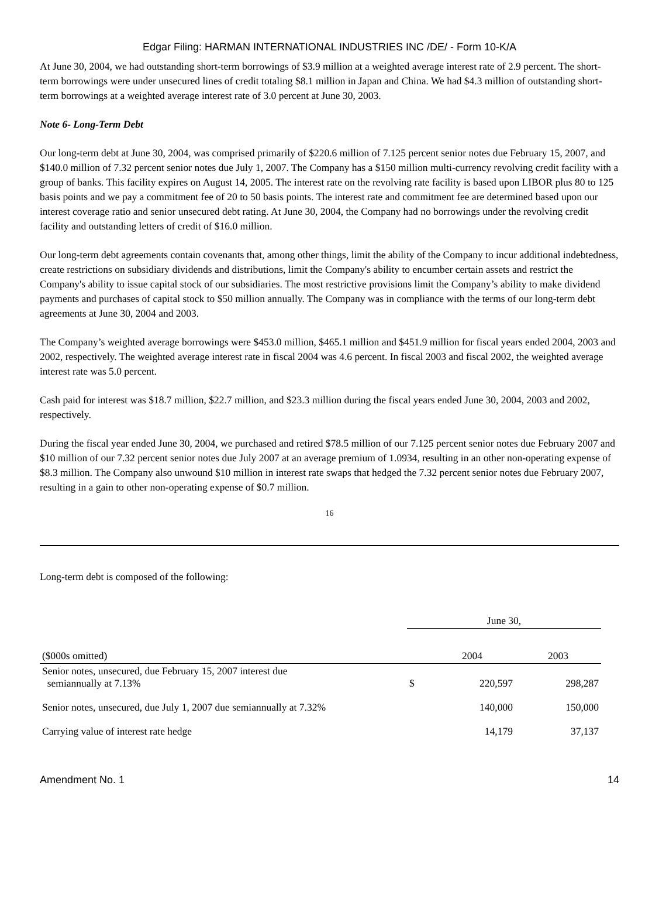Edgar Filing: HARMAN INTERNATIONAL INDUSTRIES INC /DE/ - Form 10-K/A
At June 30, 2004, we had outstanding short-term borrowings of $3.9 million at a weighted average interest rate of 2.9 percent. The short-term borrowings were under unsecured lines of credit totaling $8.1 million in Japan and China. We had $4.3 million of outstanding short-term borrowings at a weighted average interest rate of 3.0 percent at June 30, 2003.
Note 6- Long-Term Debt
Our long-term debt at June 30, 2004, was comprised primarily of $220.6 million of 7.125 percent senior notes due February 15, 2007, and $140.0 million of 7.32 percent senior notes due July 1, 2007. The Company has a $150 million multi-currency revolving credit facility with a group of banks. This facility expires on August 14, 2005. The interest rate on the revolving rate facility is based upon LIBOR plus 80 to 125 basis points and we pay a commitment fee of 20 to 50 basis points. The interest rate and commitment fee are determined based upon our interest coverage ratio and senior unsecured debt rating. At June 30, 2004, the Company had no borrowings under the revolving credit facility and outstanding letters of credit of $16.0 million.
Our long-term debt agreements contain covenants that, among other things, limit the ability of the Company to incur additional indebtedness, create restrictions on subsidiary dividends and distributions, limit the Company's ability to encumber certain assets and restrict the Company's ability to issue capital stock of our subsidiaries. The most restrictive provisions limit the Company’s ability to make dividend payments and purchases of capital stock to $50 million annually. The Company was in compliance with the terms of our long-term debt agreements at June 30, 2004 and 2003.
The Company’s weighted average borrowings were $453.0 million, $465.1 million and $451.9 million for fiscal years ended 2004, 2003 and 2002, respectively. The weighted average interest rate in fiscal 2004 was 4.6 percent. In fiscal 2003 and fiscal 2002, the weighted average interest rate was 5.0 percent.
Cash paid for interest was $18.7 million, $22.7 million, and $23.3 million during the fiscal years ended June 30, 2004, 2003 and 2002, respectively.
During the fiscal year ended June 30, 2004, we purchased and retired $78.5 million of our 7.125 percent senior notes due February 2007 and $10 million of our 7.32 percent senior notes due July 2007 at an average premium of 1.0934, resulting in an other non-operating expense of $8.3 million. The Company also unwound $10 million in interest rate swaps that hedged the 7.32 percent senior notes due February 2007, resulting in a gain to other non-operating expense of $0.7 million.
16
Long-term debt is composed of the following:
| | June 30, | | |
| ($000s omitted) | | 2004 | 2003 |
| Senior notes, unsecured, due February 15, 2007 interest due semiannually at 7.13% | $ | 220,597 | 298,287 |
| Senior notes, unsecured, due July 1, 2007 due semiannually at 7.32% | | 140,000 | 150,000 |
| Carrying value of interest rate hedge | | 14,179 | 37,137 |
Amendment No. 1 14